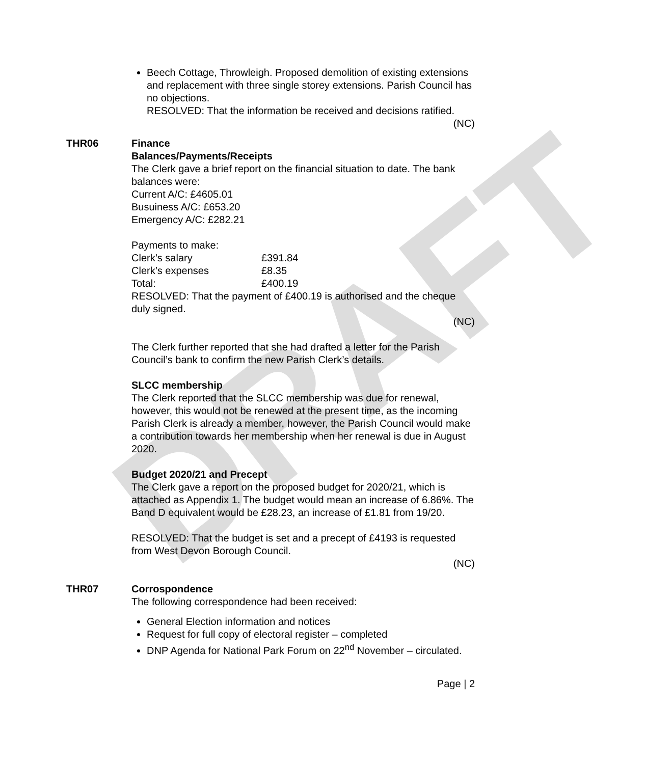DRAFT
Beech Cottage, Throwleigh. Proposed demolition of existing extensions and replacement with three single storey extensions. Parish Council has no objections.
RESOLVED: That the information be received and decisions ratified.
(NC)
THR06 Finance
Balances/Payments/Receipts
The Clerk gave a brief report on the financial situation to date. The bank balances were:
Current A/C: £4605.01
Busuiness A/C: £653.20
Emergency A/C: £282.21
Payments to make:
| Clerk’s salary | £391.84 |
| Clerk’s expenses | £8.35 |
| Total: | £400.19 |
RESOLVED: That the payment of £400.19 is authorised and the cheque duly signed.
(NC)
The Clerk further reported that she had drafted a letter for the Parish Council’s bank to confirm the new Parish Clerk’s details.
SLCC membership
The Clerk reported that the SLCC membership was due for renewal, however, this would not be renewed at the present time, as the incoming Parish Clerk is already a member, however, the Parish Council would make a contribution towards her membership when her renewal is due in August 2020.
Budget 2020/21 and Precept
The Clerk gave a report on the proposed budget for 2020/21, which is attached as Appendix 1. The budget would mean an increase of 6.86%. The Band D equivalent would be £28.23, an increase of £1.81 from 19/20.
RESOLVED: That the budget is set and a precept of £4193 is requested from West Devon Borough Council.
(NC)
THR07 Corrospondence
The following correspondence had been received:
General Election information and notices
Request for full copy of electoral register – completed
DNP Agenda for National Park Forum on 22<sup>nd</sup> November – circulated.
Page | 2